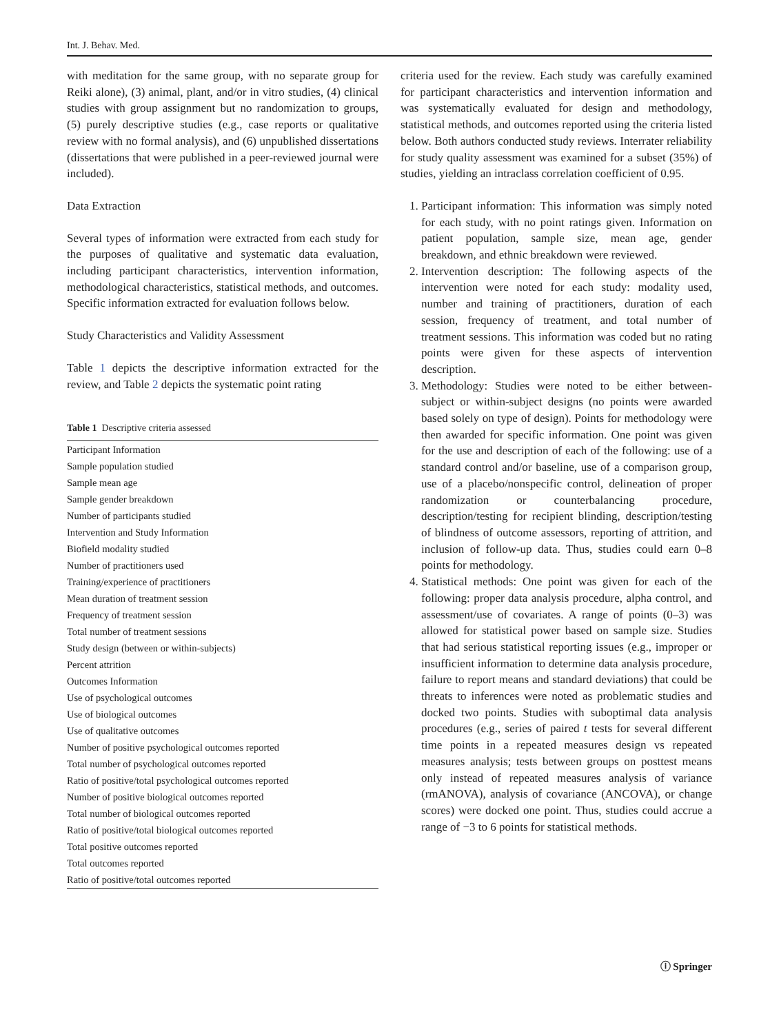Int. J. Behav. Med.
with meditation for the same group, with no separate group for Reiki alone), (3) animal, plant, and/or in vitro studies, (4) clinical studies with group assignment but no randomization to groups, (5) purely descriptive studies (e.g., case reports or qualitative review with no formal analysis), and (6) unpublished dissertations (dissertations that were published in a peer-reviewed journal were included).
Data Extraction
Several types of information were extracted from each study for the purposes of qualitative and systematic data evaluation, including participant characteristics, intervention information, methodological characteristics, statistical methods, and outcomes. Specific information extracted for evaluation follows below.
Study Characteristics and Validity Assessment
Table 1 depicts the descriptive information extracted for the review, and Table 2 depicts the systematic point rating
Table 1 Descriptive criteria assessed
| Participant Information |
| Sample population studied |
| Sample mean age |
| Sample gender breakdown |
| Number of participants studied |
| Intervention and Study Information |
| Biofield modality studied |
| Number of practitioners used |
| Training/experience of practitioners |
| Mean duration of treatment session |
| Frequency of treatment session |
| Total number of treatment sessions |
| Study design (between or within-subjects) |
| Percent attrition |
| Outcomes Information |
| Use of psychological outcomes |
| Use of biological outcomes |
| Use of qualitative outcomes |
| Number of positive psychological outcomes reported |
| Total number of psychological outcomes reported |
| Ratio of positive/total psychological outcomes reported |
| Number of positive biological outcomes reported |
| Total number of biological outcomes reported |
| Ratio of positive/total biological outcomes reported |
| Total positive outcomes reported |
| Total outcomes reported |
| Ratio of positive/total outcomes reported |
criteria used for the review. Each study was carefully examined for participant characteristics and intervention information and was systematically evaluated for design and methodology, statistical methods, and outcomes reported using the criteria listed below. Both authors conducted study reviews. Interrater reliability for study quality assessment was examined for a subset (35%) of studies, yielding an intraclass correlation coefficient of 0.95.
1. Participant information: This information was simply noted for each study, with no point ratings given. Information on patient population, sample size, mean age, gender breakdown, and ethnic breakdown were reviewed.
2. Intervention description: The following aspects of the intervention were noted for each study: modality used, number and training of practitioners, duration of each session, frequency of treatment, and total number of treatment sessions. This information was coded but no rating points were given for these aspects of intervention description.
3. Methodology: Studies were noted to be either between-subject or within-subject designs (no points were awarded based solely on type of design). Points for methodology were then awarded for specific information. One point was given for the use and description of each of the following: use of a standard control and/or baseline, use of a comparison group, use of a placebo/nonspecific control, delineation of proper randomization or counterbalancing procedure, description/testing for recipient blinding, description/testing of blindness of outcome assessors, reporting of attrition, and inclusion of follow-up data. Thus, studies could earn 0–8 points for methodology.
4. Statistical methods: One point was given for each of the following: proper data analysis procedure, alpha control, and assessment/use of covariates. A range of points (0–3) was allowed for statistical power based on sample size. Studies that had serious statistical reporting issues (e.g., improper or insufficient information to determine data analysis procedure, failure to report means and standard deviations) that could be threats to inferences were noted as problematic studies and docked two points. Studies with suboptimal data analysis procedures (e.g., series of paired t tests for several different time points in a repeated measures design vs repeated measures analysis; tests between groups on posttest means only instead of repeated measures analysis of variance (rmANOVA), analysis of covariance (ANCOVA), or change scores) were docked one point. Thus, studies could accrue a range of −3 to 6 points for statistical methods.
ⓘ Springer